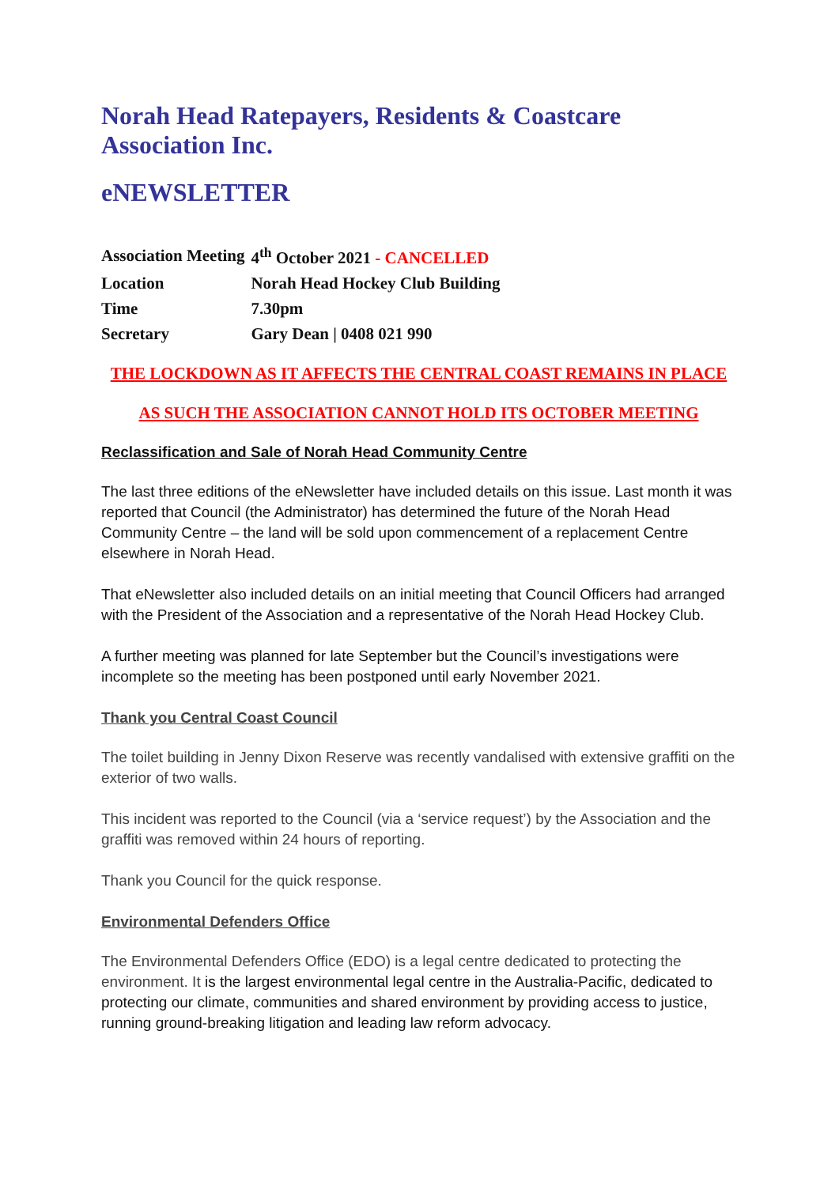Norah Head Ratepayers, Residents & Coastcare Association Inc.
eNEWSLETTER
| Association Meeting | 4<sup>th</sup> October 2021 - CANCELLED |
| Location | Norah Head Hockey Club Building |
| Time | 7.30pm |
| Secretary | Gary Dean / 0408 021 990 |
THE LOCKDOWN AS IT AFFECTS THE CENTRAL COAST REMAINS IN PLACE
AS SUCH THE ASSOCIATION CANNOT HOLD ITS OCTOBER MEETING
Reclassification and Sale of Norah Head Community Centre
The last three editions of the eNewsletter have included details on this issue. Last month it was reported that Council (the Administrator) has determined the future of the Norah Head Community Centre – the land will be sold upon commencement of a replacement Centre elsewhere in Norah Head.
That eNewsletter also included details on an initial meeting that Council Officers had arranged with the President of the Association and a representative of the Norah Head Hockey Club.
A further meeting was planned for late September but the Council’s investigations were incomplete so the meeting has been postponed until early November 2021.
Thank you Central Coast Council
The toilet building in Jenny Dixon Reserve was recently vandalised with extensive graffiti on the exterior of two walls.
This incident was reported to the Council (via a ‘service request’) by the Association and the graffiti was removed within 24 hours of reporting.
Thank you Council for the quick response.
Environmental Defenders Office
The Environmental Defenders Office (EDO) is a legal centre dedicated to protecting the environment. It is the largest environmental legal centre in the Australia-Pacific, dedicated to protecting our climate, communities and shared environment by providing access to justice, running ground-breaking litigation and leading law reform advocacy.